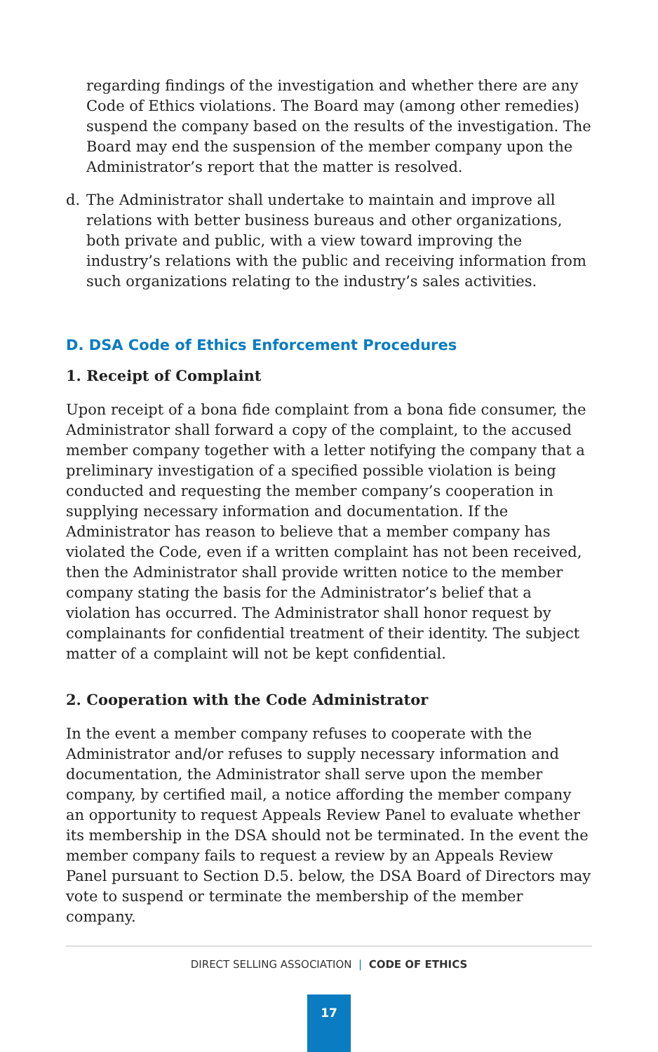regarding findings of the investigation and whether there are any Code of Ethics violations. The Board may (among other remedies) suspend the company based on the results of the investigation. The Board may end the suspension of the member company upon the Administrator’s report that the matter is resolved.
d. The Administrator shall undertake to maintain and improve all relations with better business bureaus and other organizations, both private and public, with a view toward improving the industry’s relations with the public and receiving information from such organizations relating to the industry’s sales activities.
D. DSA Code of Ethics Enforcement Procedures
1. Receipt of Complaint
Upon receipt of a bona fide complaint from a bona fide consumer, the Administrator shall forward a copy of the complaint, to the accused member company together with a letter notifying the company that a preliminary investigation of a specified possible violation is being conducted and requesting the member company’s cooperation in supplying necessary information and documentation. If the Administrator has reason to believe that a member company has violated the Code, even if a written complaint has not been received, then the Administrator shall provide written notice to the member company stating the basis for the Administrator’s belief that a violation has occurred. The Administrator shall honor request by complainants for confidential treatment of their identity. The subject matter of a complaint will not be kept confidential.
2. Cooperation with the Code Administrator
In the event a member company refuses to cooperate with the Administrator and/or refuses to supply necessary information and documentation, the Administrator shall serve upon the member company, by certified mail, a notice affording the member company an opportunity to request Appeals Review Panel to evaluate whether its membership in the DSA should not be terminated. In the event the member company fails to request a review by an Appeals Review Panel pursuant to Section D.5. below, the DSA Board of Directors may vote to suspend or terminate the membership of the member company.
DIRECT SELLING ASSOCIATION | CODE OF ETHICS
17